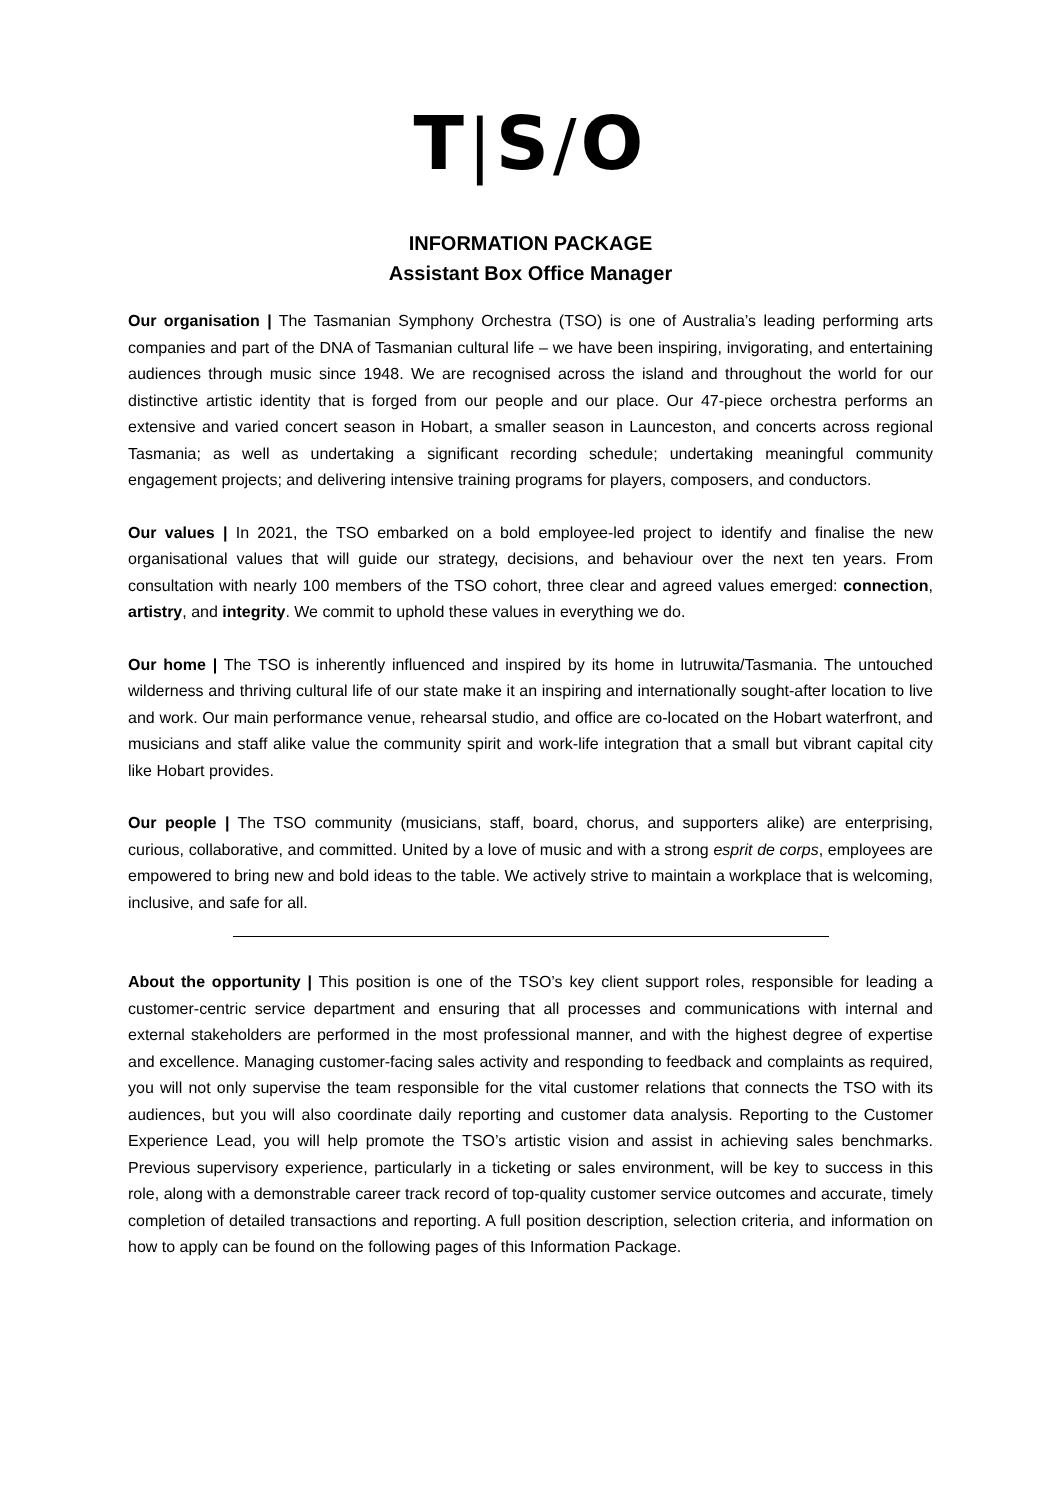T|S/O
INFORMATION PACKAGE
Assistant Box Office Manager
Our organisation | The Tasmanian Symphony Orchestra (TSO) is one of Australia’s leading performing arts companies and part of the DNA of Tasmanian cultural life – we have been inspiring, invigorating, and entertaining audiences through music since 1948. We are recognised across the island and throughout the world for our distinctive artistic identity that is forged from our people and our place. Our 47-piece orchestra performs an extensive and varied concert season in Hobart, a smaller season in Launceston, and concerts across regional Tasmania; as well as undertaking a significant recording schedule; undertaking meaningful community engagement projects; and delivering intensive training programs for players, composers, and conductors.
Our values | In 2021, the TSO embarked on a bold employee-led project to identify and finalise the new organisational values that will guide our strategy, decisions, and behaviour over the next ten years. From consultation with nearly 100 members of the TSO cohort, three clear and agreed values emerged: connection, artistry, and integrity. We commit to uphold these values in everything we do.
Our home | The TSO is inherently influenced and inspired by its home in lutruwita/Tasmania. The untouched wilderness and thriving cultural life of our state make it an inspiring and internationally sought-after location to live and work. Our main performance venue, rehearsal studio, and office are co-located on the Hobart waterfront, and musicians and staff alike value the community spirit and work-life integration that a small but vibrant capital city like Hobart provides.
Our people | The TSO community (musicians, staff, board, chorus, and supporters alike) are enterprising, curious, collaborative, and committed. United by a love of music and with a strong esprit de corps, employees are empowered to bring new and bold ideas to the table. We actively strive to maintain a workplace that is welcoming, inclusive, and safe for all.
About the opportunity | This position is one of the TSO’s key client support roles, responsible for leading a customer-centric service department and ensuring that all processes and communications with internal and external stakeholders are performed in the most professional manner, and with the highest degree of expertise and excellence. Managing customer-facing sales activity and responding to feedback and complaints as required, you will not only supervise the team responsible for the vital customer relations that connects the TSO with its audiences, but you will also coordinate daily reporting and customer data analysis. Reporting to the Customer Experience Lead, you will help promote the TSO’s artistic vision and assist in achieving sales benchmarks. Previous supervisory experience, particularly in a ticketing or sales environment, will be key to success in this role, along with a demonstrable career track record of top-quality customer service outcomes and accurate, timely completion of detailed transactions and reporting. A full position description, selection criteria, and information on how to apply can be found on the following pages of this Information Package.